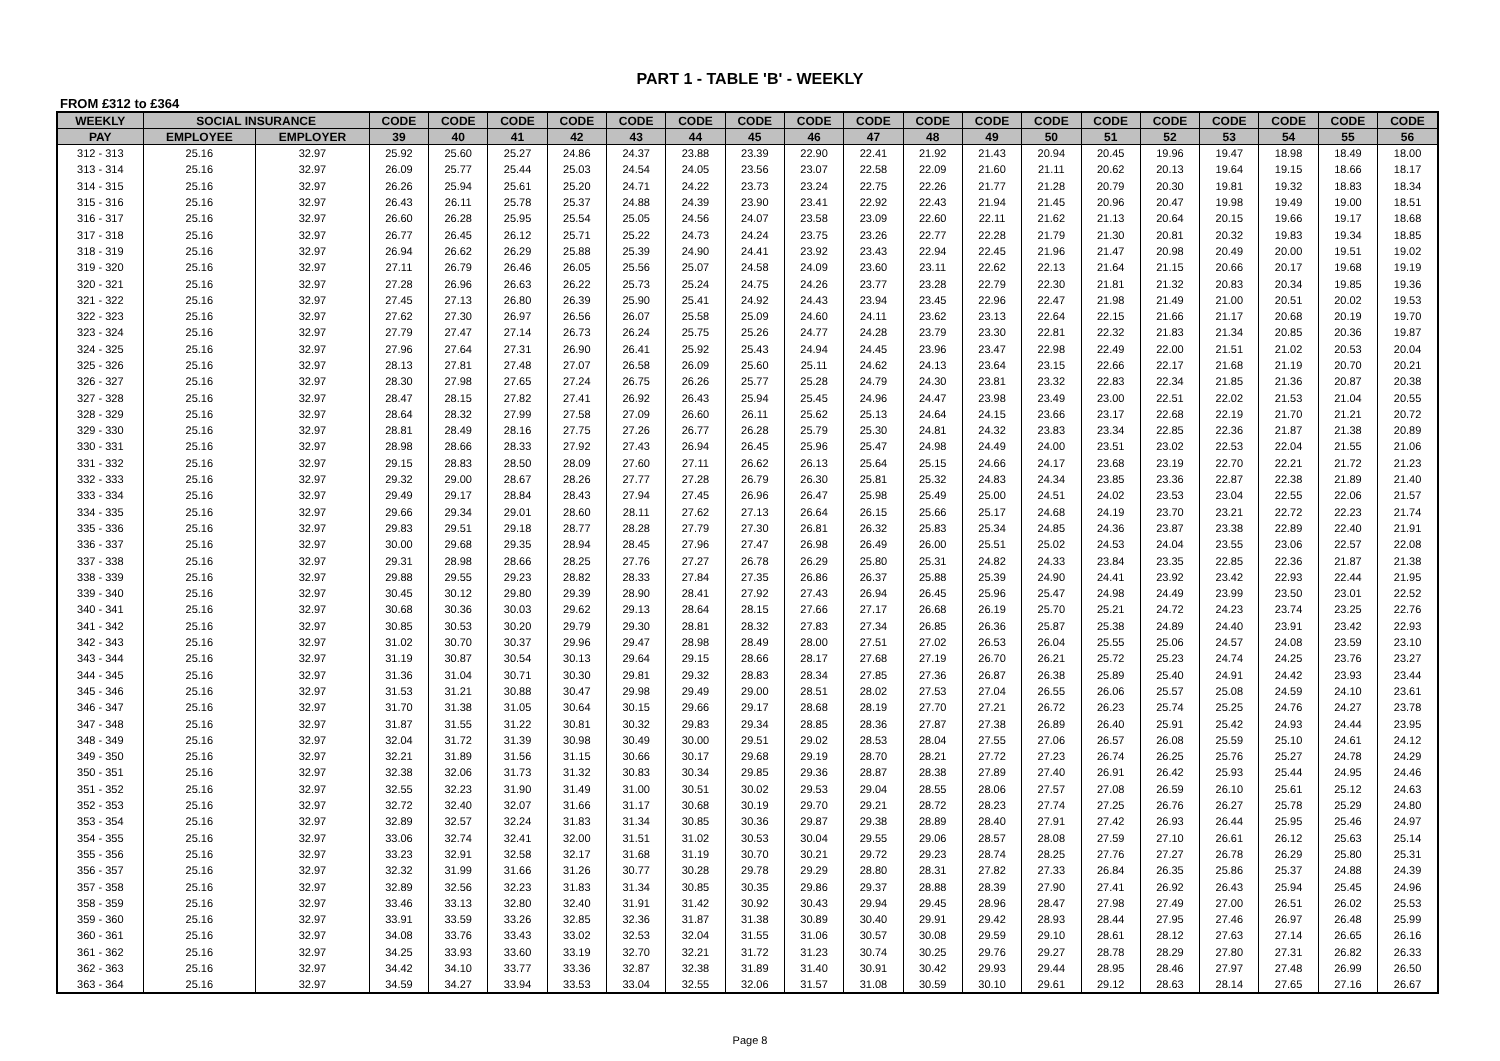PART 1 - TABLE 'B' - WEEKLY
FROM £312 to £364
| WEEKLY | SOCIAL INSURANCE | | CODE | CODE | CODE | CODE | CODE | CODE | CODE | CODE | CODE | CODE | CODE | CODE | CODE | CODE | CODE | CODE | CODE | CODE |
| --- | --- | --- | --- | --- | --- | --- | --- | --- | --- | --- | --- | --- | --- | --- | --- | --- | --- | --- | --- | --- |
| PAY | EMPLOYEE | EMPLOYER | 39 | 40 | 41 | 42 | 43 | 44 | 45 | 46 | 47 | 48 | 49 | 50 | 51 | 52 | 53 | 54 | 55 | 56 |
| 312 - 313 | 25.16 | 32.97 | 25.92 | 25.60 | 25.27 | 24.86 | 24.37 | 23.88 | 23.39 | 22.90 | 22.41 | 21.92 | 21.43 | 20.94 | 20.45 | 19.96 | 19.47 | 18.98 | 18.49 | 18.00 |
| 313 - 314 | 25.16 | 32.97 | 26.09 | 25.77 | 25.44 | 25.03 | 24.54 | 24.05 | 23.56 | 23.07 | 22.58 | 22.09 | 21.60 | 21.11 | 20.62 | 20.13 | 19.64 | 19.15 | 18.66 | 18.17 |
| 314 - 315 | 25.16 | 32.97 | 26.26 | 25.94 | 25.61 | 25.20 | 24.71 | 24.22 | 23.73 | 23.24 | 22.75 | 22.26 | 21.77 | 21.28 | 20.79 | 20.30 | 19.81 | 19.32 | 18.83 | 18.34 |
| 315 - 316 | 25.16 | 32.97 | 26.43 | 26.11 | 25.78 | 25.37 | 24.88 | 24.39 | 23.90 | 23.41 | 22.92 | 22.43 | 21.94 | 21.45 | 20.96 | 20.47 | 19.98 | 19.49 | 19.00 | 18.51 |
| 316 - 317 | 25.16 | 32.97 | 26.60 | 26.28 | 25.95 | 25.54 | 25.05 | 24.56 | 24.07 | 23.58 | 23.09 | 22.60 | 22.11 | 21.62 | 21.13 | 20.64 | 20.15 | 19.66 | 19.17 | 18.68 |
| 317 - 318 | 25.16 | 32.97 | 26.77 | 26.45 | 26.12 | 25.71 | 25.22 | 24.73 | 24.24 | 23.75 | 23.26 | 22.77 | 22.28 | 21.79 | 21.30 | 20.81 | 20.32 | 19.83 | 19.34 | 18.85 |
| 318 - 319 | 25.16 | 32.97 | 26.94 | 26.62 | 26.29 | 25.88 | 25.39 | 24.90 | 24.41 | 23.92 | 23.43 | 22.94 | 22.45 | 21.96 | 21.47 | 20.98 | 20.49 | 20.00 | 19.51 | 19.02 |
| 319 - 320 | 25.16 | 32.97 | 27.11 | 26.79 | 26.46 | 26.05 | 25.56 | 25.07 | 24.58 | 24.09 | 23.60 | 23.11 | 22.62 | 22.13 | 21.64 | 21.15 | 20.66 | 20.17 | 19.68 | 19.19 |
| 320 - 321 | 25.16 | 32.97 | 27.28 | 26.96 | 26.63 | 26.22 | 25.73 | 25.24 | 24.75 | 24.26 | 23.77 | 23.28 | 22.79 | 22.30 | 21.81 | 21.32 | 20.83 | 20.34 | 19.85 | 19.36 |
| 321 - 322 | 25.16 | 32.97 | 27.45 | 27.13 | 26.80 | 26.39 | 25.90 | 25.41 | 24.92 | 24.43 | 23.94 | 23.45 | 22.96 | 22.47 | 21.98 | 21.49 | 21.00 | 20.51 | 20.02 | 19.53 |
| 322 - 323 | 25.16 | 32.97 | 27.62 | 27.30 | 26.97 | 26.56 | 26.07 | 25.58 | 25.09 | 24.60 | 24.11 | 23.62 | 23.13 | 22.64 | 22.15 | 21.66 | 21.17 | 20.68 | 20.19 | 19.70 |
| 323 - 324 | 25.16 | 32.97 | 27.79 | 27.47 | 27.14 | 26.73 | 26.24 | 25.75 | 25.26 | 24.77 | 24.28 | 23.79 | 23.30 | 22.81 | 22.32 | 21.83 | 21.34 | 20.85 | 20.36 | 19.87 |
| 324 - 325 | 25.16 | 32.97 | 27.96 | 27.64 | 27.31 | 26.90 | 26.41 | 25.92 | 25.43 | 24.94 | 24.45 | 23.96 | 23.47 | 22.98 | 22.49 | 22.00 | 21.51 | 21.02 | 20.53 | 20.04 |
| 325 - 326 | 25.16 | 32.97 | 28.13 | 27.81 | 27.48 | 27.07 | 26.58 | 26.09 | 25.60 | 25.11 | 24.62 | 24.13 | 23.64 | 23.15 | 22.66 | 22.17 | 21.68 | 21.19 | 20.70 | 20.21 |
| 326 - 327 | 25.16 | 32.97 | 28.30 | 27.98 | 27.65 | 27.24 | 26.75 | 26.26 | 25.77 | 25.28 | 24.79 | 24.30 | 23.81 | 23.32 | 22.83 | 22.34 | 21.85 | 21.36 | 20.87 | 20.38 |
| 327 - 328 | 25.16 | 32.97 | 28.47 | 28.15 | 27.82 | 27.41 | 26.92 | 26.43 | 25.94 | 25.45 | 24.96 | 24.47 | 23.98 | 23.49 | 23.00 | 22.51 | 22.02 | 21.53 | 21.04 | 20.55 |
| 328 - 329 | 25.16 | 32.97 | 28.64 | 28.32 | 27.99 | 27.58 | 27.09 | 26.60 | 26.11 | 25.62 | 25.13 | 24.64 | 24.15 | 23.66 | 23.17 | 22.68 | 22.19 | 21.70 | 21.21 | 20.72 |
| 329 - 330 | 25.16 | 32.97 | 28.81 | 28.49 | 28.16 | 27.75 | 27.26 | 26.77 | 26.28 | 25.79 | 25.30 | 24.81 | 24.32 | 23.83 | 23.34 | 22.85 | 22.36 | 21.87 | 21.38 | 20.89 |
| 330 - 331 | 25.16 | 32.97 | 28.98 | 28.66 | 28.33 | 27.92 | 27.43 | 26.94 | 26.45 | 25.96 | 25.47 | 24.98 | 24.49 | 24.00 | 23.51 | 23.02 | 22.53 | 22.04 | 21.55 | 21.06 |
| 331 - 332 | 25.16 | 32.97 | 29.15 | 28.83 | 28.50 | 28.09 | 27.60 | 27.11 | 26.62 | 26.13 | 25.64 | 25.15 | 24.66 | 24.17 | 23.68 | 23.19 | 22.70 | 22.21 | 21.72 | 21.23 |
| 332 - 333 | 25.16 | 32.97 | 29.32 | 29.00 | 28.67 | 28.26 | 27.77 | 27.28 | 26.79 | 26.30 | 25.81 | 25.32 | 24.83 | 24.34 | 23.85 | 23.36 | 22.87 | 22.38 | 21.89 | 21.40 |
| 333 - 334 | 25.16 | 32.97 | 29.49 | 29.17 | 28.84 | 28.43 | 27.94 | 27.45 | 26.96 | 26.47 | 25.98 | 25.49 | 25.00 | 24.51 | 24.02 | 23.53 | 23.04 | 22.55 | 22.06 | 21.57 |
| 334 - 335 | 25.16 | 32.97 | 29.66 | 29.34 | 29.01 | 28.60 | 28.11 | 27.62 | 27.13 | 26.64 | 26.15 | 25.66 | 25.17 | 24.68 | 24.19 | 23.70 | 23.21 | 22.72 | 22.23 | 21.74 |
| 335 - 336 | 25.16 | 32.97 | 29.83 | 29.51 | 29.18 | 28.77 | 28.28 | 27.79 | 27.30 | 26.81 | 26.32 | 25.83 | 25.34 | 24.85 | 24.36 | 23.87 | 23.38 | 22.89 | 22.40 | 21.91 |
| 336 - 337 | 25.16 | 32.97 | 30.00 | 29.68 | 29.35 | 28.94 | 28.45 | 27.96 | 27.47 | 26.98 | 26.49 | 26.00 | 25.51 | 25.02 | 24.53 | 24.04 | 23.55 | 23.06 | 22.57 | 22.08 |
| 337 - 338 | 25.16 | 32.97 | 29.31 | 28.98 | 28.66 | 28.25 | 27.76 | 27.27 | 26.78 | 26.29 | 25.80 | 25.31 | 24.82 | 24.33 | 23.84 | 23.35 | 22.85 | 22.36 | 21.87 | 21.38 |
| 338 - 339 | 25.16 | 32.97 | 29.88 | 29.55 | 29.23 | 28.82 | 28.33 | 27.84 | 27.35 | 26.86 | 26.37 | 25.88 | 25.39 | 24.90 | 24.41 | 23.92 | 23.42 | 22.93 | 22.44 | 21.95 |
| 339 - 340 | 25.16 | 32.97 | 30.45 | 30.12 | 29.80 | 29.39 | 28.90 | 28.41 | 27.92 | 27.43 | 26.94 | 26.45 | 25.96 | 25.47 | 24.98 | 24.49 | 23.99 | 23.50 | 23.01 | 22.52 |
| 340 - 341 | 25.16 | 32.97 | 30.68 | 30.36 | 30.03 | 29.62 | 29.13 | 28.64 | 28.15 | 27.66 | 27.17 | 26.68 | 26.19 | 25.70 | 25.21 | 24.72 | 24.23 | 23.74 | 23.25 | 22.76 |
| 341 - 342 | 25.16 | 32.97 | 30.85 | 30.53 | 30.20 | 29.79 | 29.30 | 28.81 | 28.32 | 27.83 | 27.34 | 26.85 | 26.36 | 25.87 | 25.38 | 24.89 | 24.40 | 23.91 | 23.42 | 22.93 |
| 342 - 343 | 25.16 | 32.97 | 31.02 | 30.70 | 30.37 | 29.96 | 29.47 | 28.98 | 28.49 | 28.00 | 27.51 | 27.02 | 26.53 | 26.04 | 25.55 | 25.06 | 24.57 | 24.08 | 23.59 | 23.10 |
| 343 - 344 | 25.16 | 32.97 | 31.19 | 30.87 | 30.54 | 30.13 | 29.64 | 29.15 | 28.66 | 28.17 | 27.68 | 27.19 | 26.70 | 26.21 | 25.72 | 25.23 | 24.74 | 24.25 | 23.76 | 23.27 |
| 344 - 345 | 25.16 | 32.97 | 31.36 | 31.04 | 30.71 | 30.30 | 29.81 | 29.32 | 28.83 | 28.34 | 27.85 | 27.36 | 26.87 | 26.38 | 25.89 | 25.40 | 24.91 | 24.42 | 23.93 | 23.44 |
| 345 - 346 | 25.16 | 32.97 | 31.53 | 31.21 | 30.88 | 30.47 | 29.98 | 29.49 | 29.00 | 28.51 | 28.02 | 27.53 | 27.04 | 26.55 | 26.06 | 25.57 | 25.08 | 24.59 | 24.10 | 23.61 |
| 346 - 347 | 25.16 | 32.97 | 31.70 | 31.38 | 31.05 | 30.64 | 30.15 | 29.66 | 29.17 | 28.68 | 28.19 | 27.70 | 27.21 | 26.72 | 26.23 | 25.74 | 25.25 | 24.76 | 24.27 | 23.78 |
| 347 - 348 | 25.16 | 32.97 | 31.87 | 31.55 | 31.22 | 30.81 | 30.32 | 29.83 | 29.34 | 28.85 | 28.36 | 27.87 | 27.38 | 26.89 | 26.40 | 25.91 | 25.42 | 24.93 | 24.44 | 23.95 |
| 348 - 349 | 25.16 | 32.97 | 32.04 | 31.72 | 31.39 | 30.98 | 30.49 | 30.00 | 29.51 | 29.02 | 28.53 | 28.04 | 27.55 | 27.06 | 26.57 | 26.08 | 25.59 | 25.10 | 24.61 | 24.12 |
| 349 - 350 | 25.16 | 32.97 | 32.21 | 31.89 | 31.56 | 31.15 | 30.66 | 30.17 | 29.68 | 29.19 | 28.70 | 28.21 | 27.72 | 27.23 | 26.74 | 26.25 | 25.76 | 25.27 | 24.78 | 24.29 |
| 350 - 351 | 25.16 | 32.97 | 32.38 | 32.06 | 31.73 | 31.32 | 30.83 | 30.34 | 29.85 | 29.36 | 28.87 | 28.38 | 27.89 | 27.40 | 26.91 | 26.42 | 25.93 | 25.44 | 24.95 | 24.46 |
| 351 - 352 | 25.16 | 32.97 | 32.55 | 32.23 | 31.90 | 31.49 | 31.00 | 30.51 | 30.02 | 29.53 | 29.04 | 28.55 | 28.06 | 27.57 | 27.08 | 26.59 | 26.10 | 25.61 | 25.12 | 24.63 |
| 352 - 353 | 25.16 | 32.97 | 32.72 | 32.40 | 32.07 | 31.66 | 31.17 | 30.68 | 30.19 | 29.70 | 29.21 | 28.72 | 28.23 | 27.74 | 27.25 | 26.76 | 26.27 | 25.78 | 25.29 | 24.80 |
| 353 - 354 | 25.16 | 32.97 | 32.89 | 32.57 | 32.24 | 31.83 | 31.34 | 30.85 | 30.36 | 29.87 | 29.38 | 28.89 | 28.40 | 27.91 | 27.42 | 26.93 | 26.44 | 25.95 | 25.46 | 24.97 |
| 354 - 355 | 25.16 | 32.97 | 33.06 | 32.74 | 32.41 | 32.00 | 31.51 | 31.02 | 30.53 | 30.04 | 29.55 | 29.06 | 28.57 | 28.08 | 27.59 | 27.10 | 26.61 | 26.12 | 25.63 | 25.14 |
| 355 - 356 | 25.16 | 32.97 | 33.23 | 32.91 | 32.58 | 32.17 | 31.68 | 31.19 | 30.70 | 30.21 | 29.72 | 29.23 | 28.74 | 28.25 | 27.76 | 27.27 | 26.78 | 26.29 | 25.80 | 25.31 |
| 356 - 357 | 25.16 | 32.97 | 32.32 | 31.99 | 31.66 | 31.26 | 30.77 | 30.28 | 29.78 | 29.29 | 28.80 | 28.31 | 27.82 | 27.33 | 26.84 | 26.35 | 25.86 | 25.37 | 24.88 | 24.39 |
| 357 - 358 | 25.16 | 32.97 | 32.89 | 32.56 | 32.23 | 31.83 | 31.34 | 30.85 | 30.35 | 29.86 | 29.37 | 28.88 | 28.39 | 27.90 | 27.41 | 26.92 | 26.43 | 25.94 | 25.45 | 24.96 |
| 358 - 359 | 25.16 | 32.97 | 33.46 | 33.13 | 32.80 | 32.40 | 31.91 | 31.42 | 30.92 | 30.43 | 29.94 | 29.45 | 28.96 | 28.47 | 27.98 | 27.49 | 27.00 | 26.51 | 26.02 | 25.53 |
| 359 - 360 | 25.16 | 32.97 | 33.91 | 33.59 | 33.26 | 32.85 | 32.36 | 31.87 | 31.38 | 30.89 | 30.40 | 29.91 | 29.42 | 28.93 | 28.44 | 27.95 | 27.46 | 26.97 | 26.48 | 25.99 |
| 360 - 361 | 25.16 | 32.97 | 34.08 | 33.76 | 33.43 | 33.02 | 32.53 | 32.04 | 31.55 | 31.06 | 30.57 | 30.08 | 29.59 | 29.10 | 28.61 | 28.12 | 27.63 | 27.14 | 26.65 | 26.16 |
| 361 - 362 | 25.16 | 32.97 | 34.25 | 33.93 | 33.60 | 33.19 | 32.70 | 32.21 | 31.72 | 31.23 | 30.74 | 30.25 | 29.76 | 29.27 | 28.78 | 28.29 | 27.80 | 27.31 | 26.82 | 26.33 |
| 362 - 363 | 25.16 | 32.97 | 34.42 | 34.10 | 33.77 | 33.36 | 32.87 | 32.38 | 31.89 | 31.40 | 30.91 | 30.42 | 29.93 | 29.44 | 28.95 | 28.46 | 27.97 | 27.48 | 26.99 | 26.50 |
| 363 - 364 | 25.16 | 32.97 | 34.59 | 34.27 | 33.94 | 33.53 | 33.04 | 32.55 | 32.06 | 31.57 | 31.08 | 30.59 | 30.10 | 29.61 | 29.12 | 28.63 | 28.14 | 27.65 | 27.16 | 26.67 |
Page 8